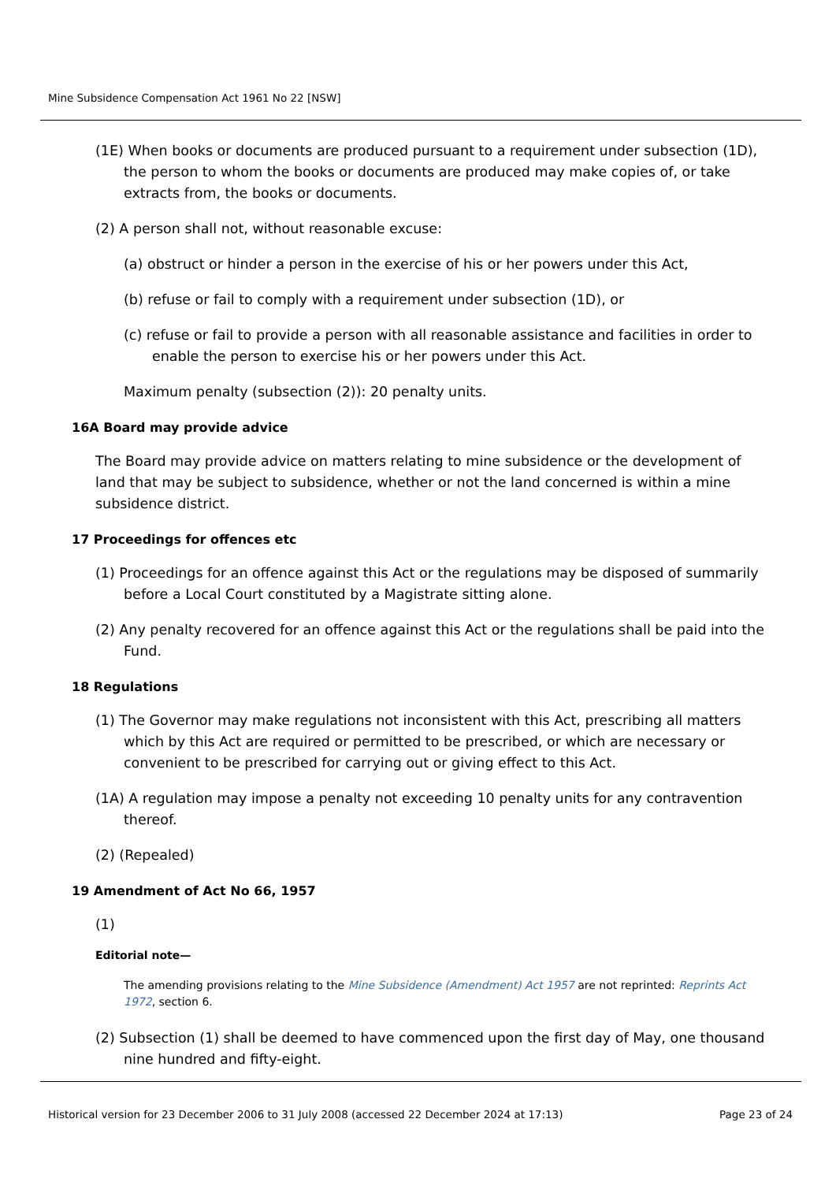Mine Subsidence Compensation Act 1961 No 22 [NSW]
(1E) When books or documents are produced pursuant to a requirement under subsection (1D), the person to whom the books or documents are produced may make copies of, or take extracts from, the books or documents.
(2) A person shall not, without reasonable excuse:
(a) obstruct or hinder a person in the exercise of his or her powers under this Act,
(b) refuse or fail to comply with a requirement under subsection (1D), or
(c) refuse or fail to provide a person with all reasonable assistance and facilities in order to enable the person to exercise his or her powers under this Act.
Maximum penalty (subsection (2)): 20 penalty units.
16A Board may provide advice
The Board may provide advice on matters relating to mine subsidence or the development of land that may be subject to subsidence, whether or not the land concerned is within a mine subsidence district.
17 Proceedings for offences etc
(1) Proceedings for an offence against this Act or the regulations may be disposed of summarily before a Local Court constituted by a Magistrate sitting alone.
(2) Any penalty recovered for an offence against this Act or the regulations shall be paid into the Fund.
18 Regulations
(1) The Governor may make regulations not inconsistent with this Act, prescribing all matters which by this Act are required or permitted to be prescribed, or which are necessary or convenient to be prescribed for carrying out or giving effect to this Act.
(1A) A regulation may impose a penalty not exceeding 10 penalty units for any contravention thereof.
(2) (Repealed)
19 Amendment of Act No 66, 1957
(1)
Editorial note—
The amending provisions relating to the Mine Subsidence (Amendment) Act 1957 are not reprinted: Reprints Act 1972, section 6.
(2) Subsection (1) shall be deemed to have commenced upon the first day of May, one thousand nine hundred and fifty-eight.
Historical version for 23 December 2006 to 31 July 2008 (accessed 22 December 2024 at 17:13) Page 23 of 24